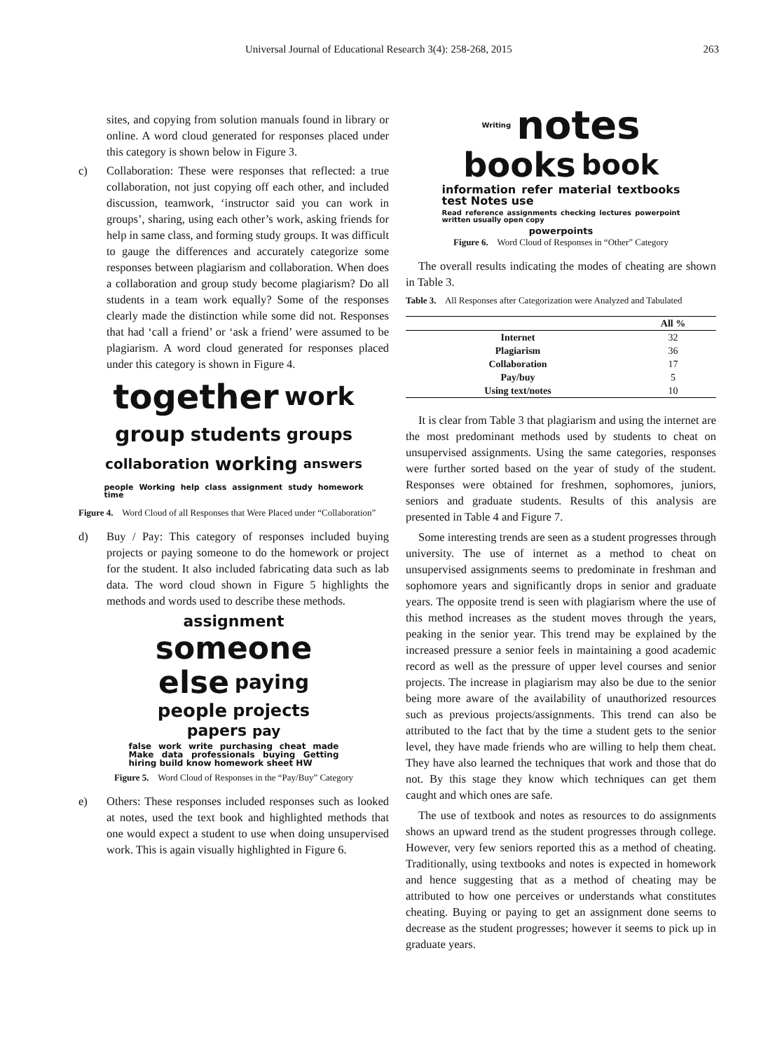Universal Journal of Educational Research 3(4): 258-268, 2015 263
sites, and copying from solution manuals found in library or online. A word cloud generated for responses placed under this category is shown below in Figure 3.
c) Collaboration: These were responses that reflected: a true collaboration, not just copying off each other, and included discussion, teamwork, ‘instructor said you can work in groups’, sharing, using each other’s work, asking friends for help in same class, and forming study groups. It was difficult to gauge the differences and accurately categorize some responses between plagiarism and collaboration. When does a collaboration and group study become plagiarism? Do all students in a team work equally? Some of the responses clearly made the distinction while some did not. Responses that had ‘call a friend’ or ‘ask a friend’ were assumed to be plagiarism. A word cloud generated for responses placed under this category is shown in Figure 4.
together work group students groups collaboration working answers people Working help class assignment study homework time
Figure 4. Word Cloud of all Responses that Were Placed under “Collaboration”
d) Buy / Pay: This category of responses included buying projects or paying someone to do the homework or project for the student. It also included fabricating data such as lab data. The word cloud shown in Figure 5 highlights the methods and words used to describe these methods.
assignment someone else paying people projects papers pay false work write purchasing cheat made Make data professionals buying Getting hiring build know homework sheet HW
Figure 5. Word Cloud of Responses in the “Pay/Buy” Category
e) Others: These responses included responses such as looked at notes, used the text book and highlighted methods that one would expect a student to use when doing unsupervised work. This is again visually highlighted in Figure 6.
Writing notes books book information refer material textbooks test Notes use Read reference assignments checking lectures powerpoint written usually open copy powerpoints
Figure 6. Word Cloud of Responses in “Other” Category
The overall results indicating the modes of cheating are shown in Table 3.
Table 3. All Responses after Categorization were Analyzed and Tabulated
| | All % |
| --- | --- |
| Internet | 32 |
| Plagiarism | 36 |
| Collaboration | 17 |
| Pay/buy | 5 |
| Using text/notes | 10 |
It is clear from Table 3 that plagiarism and using the internet are the most predominant methods used by students to cheat on unsupervised assignments. Using the same categories, responses were further sorted based on the year of study of the student. Responses were obtained for freshmen, sophomores, juniors, seniors and graduate students. Results of this analysis are presented in Table 4 and Figure 7.
Some interesting trends are seen as a student progresses through university. The use of internet as a method to cheat on unsupervised assignments seems to predominate in freshman and sophomore years and significantly drops in senior and graduate years. The opposite trend is seen with plagiarism where the use of this method increases as the student moves through the years, peaking in the senior year. This trend may be explained by the increased pressure a senior feels in maintaining a good academic record as well as the pressure of upper level courses and senior projects. The increase in plagiarism may also be due to the senior being more aware of the availability of unauthorized resources such as previous projects/assignments. This trend can also be attributed to the fact that by the time a student gets to the senior level, they have made friends who are willing to help them cheat. They have also learned the techniques that work and those that do not. By this stage they know which techniques can get them caught and which ones are safe.
The use of textbook and notes as resources to do assignments shows an upward trend as the student progresses through college. However, very few seniors reported this as a method of cheating. Traditionally, using textbooks and notes is expected in homework and hence suggesting that as a method of cheating may be attributed to how one perceives or understands what constitutes cheating. Buying or paying to get an assignment done seems to decrease as the student progresses; however it seems to pick up in graduate years.